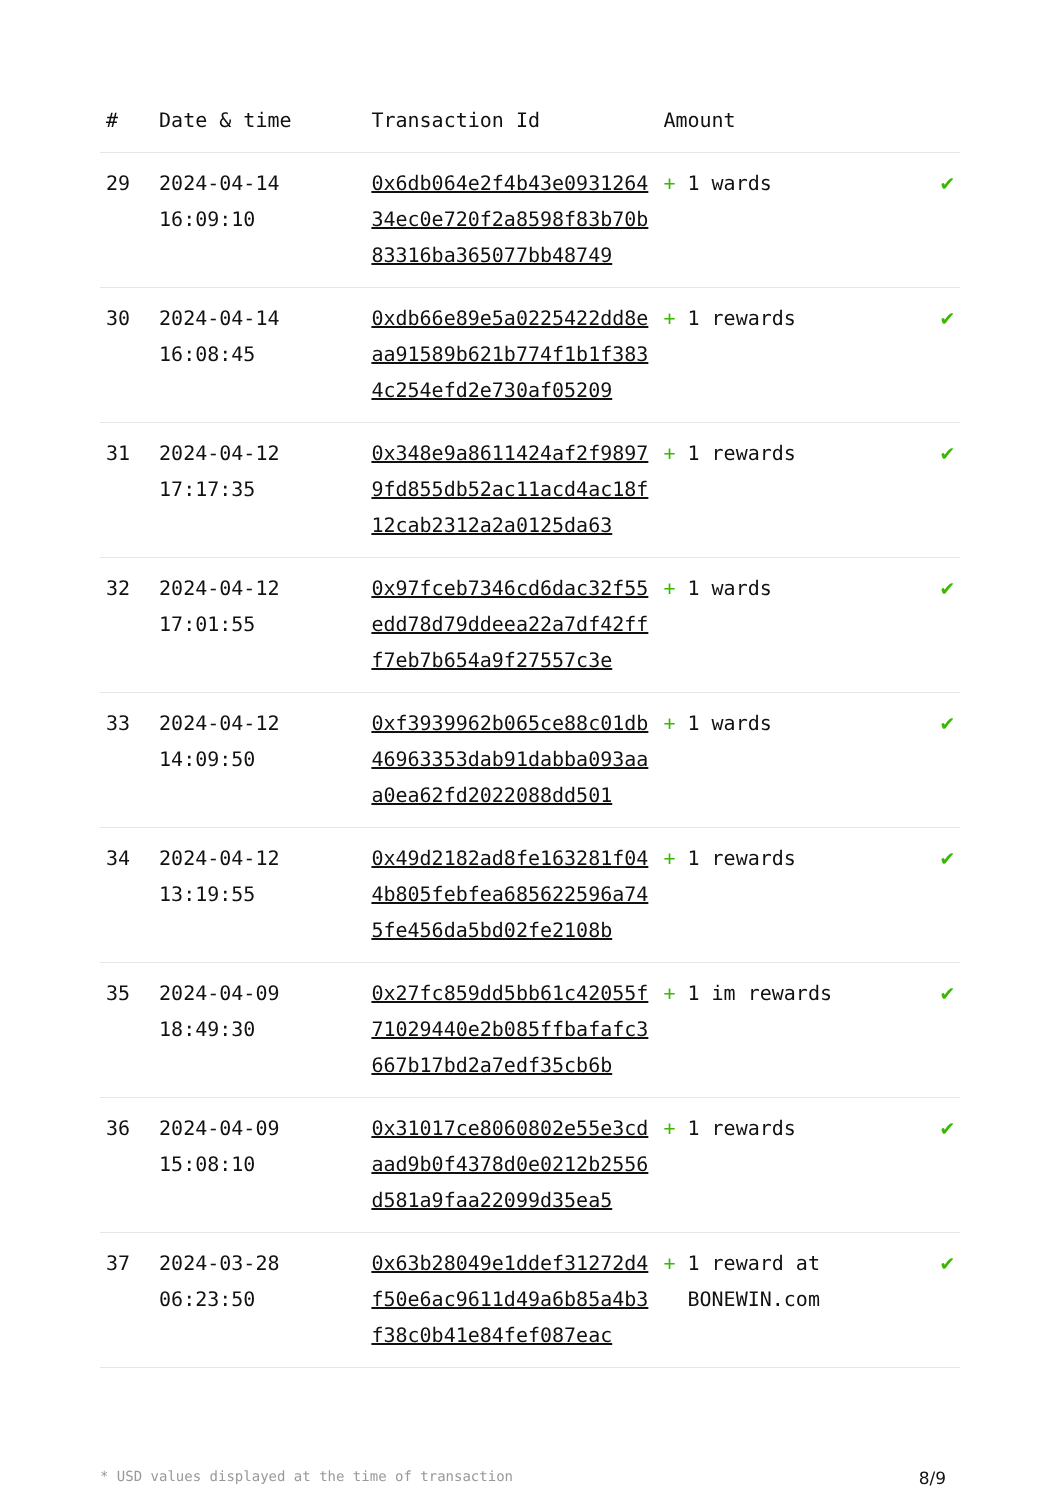| # | Date & time | Transaction Id | Amount | |
| --- | --- | --- | --- | --- |
| 29 | 2024-04-14 16:09:10 | 0x6db064e2f4b43e093126434ec0e720f2a8598f83b70b83316ba365077bb48749 | + 1 wards | ✔ |
| 30 | 2024-04-14 16:08:45 | 0xdb66e89e5a0225422dd8eaa91589b621b774f1b1f3834c254efd2e730af05209 | + 1 rewards | ✔ |
| 31 | 2024-04-12 17:17:35 | 0x348e9a8611424af2f98979fd855db52ac11acd4ac18f12cab2312a2a0125da63 | + 1 rewards | ✔ |
| 32 | 2024-04-12 17:01:55 | 0x97fceb7346cd6dac32f55edd78d79ddeea22a7df42fff7eb7b654a9f27557c3e | + 1 wards | ✔ |
| 33 | 2024-04-12 14:09:50 | 0xf3939962b065ce88c01db46963353dab91dabba093aaa0ea62fd2022088dd501 | + 1 wards | ✔ |
| 34 | 2024-04-12 13:19:55 | 0x49d2182ad8fe163281f044b805febfea685622596a745fe456da5bd02fe2108b | + 1 rewards | ✔ |
| 35 | 2024-04-09 18:49:30 | 0x27fc859dd5bb61c42055f71029440e2b085ffbafafc3667b17bd2a7edf35cb6b | + 1 im rewards | ✔ |
| 36 | 2024-04-09 15:08:10 | 0x31017ce8060802e55e3cdaad9b0f4378d0e0212b2556d581a9faa22099d35ea5 | + 1 rewards | ✔ |
| 37 | 2024-03-28 06:23:50 | 0x63b28049e1ddef31272d4f50e6ac9611d49a6b85a4b3f38c0b41e84fef087eac | + 1 reward at BONEWIN.com | ✔ |
* USD values displayed at the time of transaction 8/9